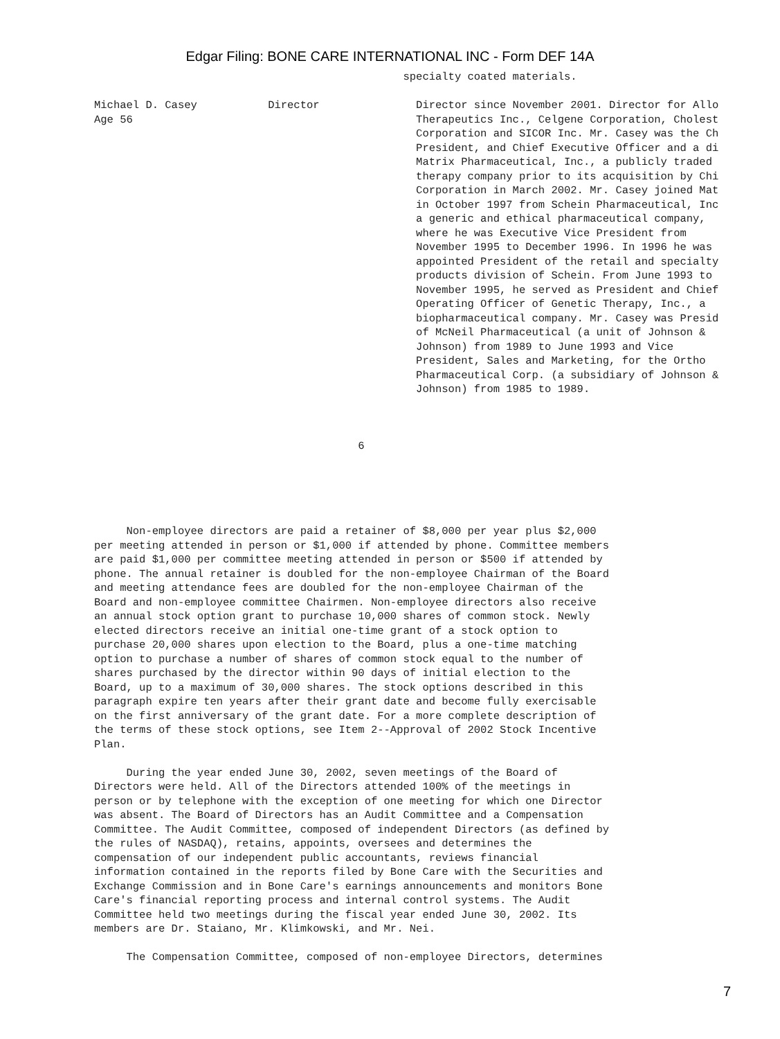Edgar Filing: BONE CARE INTERNATIONAL INC - Form DEF 14A
                                                specialty coated materials.

Michael D. Casey           Director               Director since November 2001. Director for Allo
Age 56                                            Therapeutics Inc., Celgene Corporation, Cholest
                                                  Corporation and SICOR Inc. Mr. Casey was the Ch
                                                  President, and Chief Executive Officer and a di
                                                  Matrix Pharmaceutical, Inc., a publicly traded
                                                  therapy company prior to its acquisition by Chi
                                                  Corporation in March 2002. Mr. Casey joined Mat
                                                  in October 1997 from Schein Pharmaceutical, Inc
                                                  a generic and ethical pharmaceutical company,
                                                  where he was Executive Vice President from
                                                  November 1995 to December 1996. In 1996 he was
                                                  appointed President of the retail and specialty
                                                  products division of Schein. From June 1993 to
                                                  November 1995, he served as President and Chief
                                                  Operating Officer of Genetic Therapy, Inc., a
                                                  biopharmaceutical company. Mr. Casey was Presid
                                                  of McNeil Pharmaceutical (a unit of Johnson &
                                                  Johnson) from 1989 to June 1993 and Vice
                                                  President, Sales and Marketing, for the Ortho
                                                  Pharmaceutical Corp. (a subsidiary of Johnson &
                                                  Johnson) from 1985 to 1989.



                                         6





     Non-employee directors are paid a retainer of $8,000 per year plus $2,000
per meeting attended in person or $1,000 if attended by phone. Committee members
are paid $1,000 per committee meeting attended in person or $500 if attended by
phone. The annual retainer is doubled for the non-employee Chairman of the Board
and meeting attendance fees are doubled for the non-employee Chairman of the
Board and non-employee committee Chairmen. Non-employee directors also receive
an annual stock option grant to purchase 10,000 shares of common stock. Newly
elected directors receive an initial one-time grant of a stock option to
purchase 20,000 shares upon election to the Board, plus a one-time matching
option to purchase a number of shares of common stock equal to the number of
shares purchased by the director within 90 days of initial election to the
Board, up to a maximum of 30,000 shares. The stock options described in this
paragraph expire ten years after their grant date and become fully exercisable
on the first anniversary of the grant date. For a more complete description of
the terms of these stock options, see Item 2--Approval of 2002 Stock Incentive
Plan.

     During the year ended June 30, 2002, seven meetings of the Board of
Directors were held. All of the Directors attended 100% of the meetings in
person or by telephone with the exception of one meeting for which one Director
was absent. The Board of Directors has an Audit Committee and a Compensation
Committee. The Audit Committee, composed of independent Directors (as defined by
the rules of NASDAQ), retains, appoints, oversees and determines the
compensation of our independent public accountants, reviews financial
information contained in the reports filed by Bone Care with the Securities and
Exchange Commission and in Bone Care's earnings announcements and monitors Bone
Care's financial reporting process and internal control systems. The Audit
Committee held two meetings during the fiscal year ended June 30, 2002. Its
members are Dr. Staiano, Mr. Klimkowski, and Mr. Nei.

     The Compensation Committee, composed of non-employee Directors, determines
7